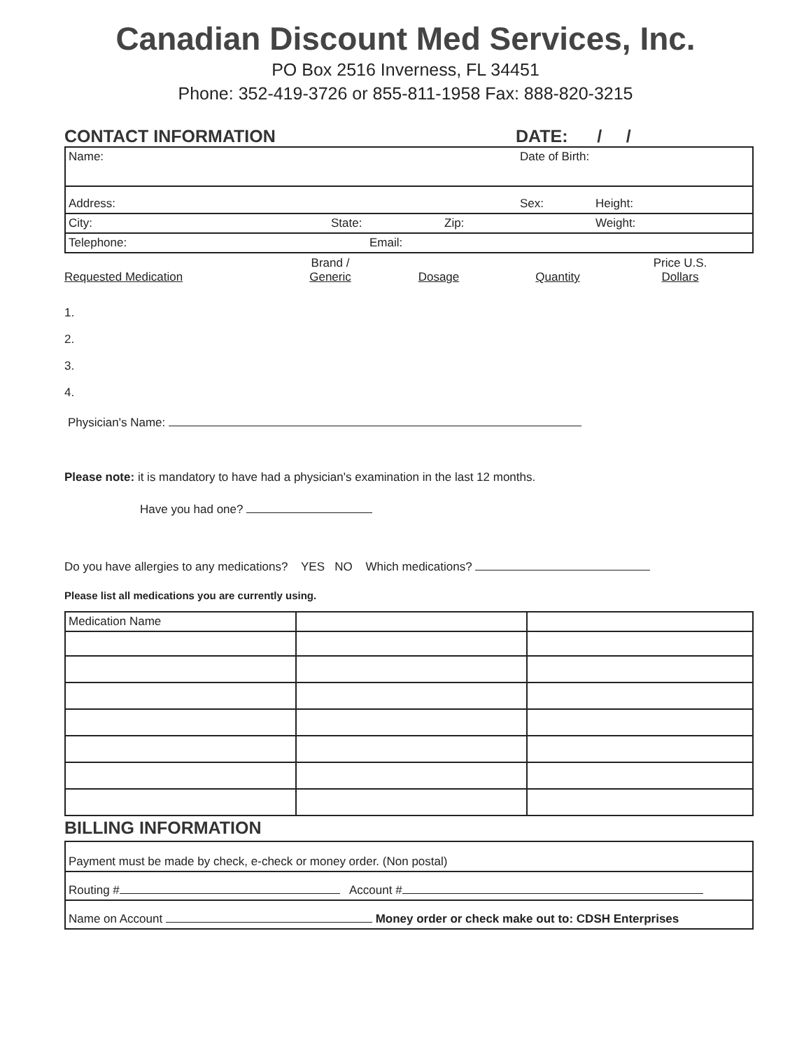Canadian Discount Med Services, Inc.
PO Box 2516 Inverness, FL 34451
Phone: 352-419-3726 or 855-811-1958 Fax: 888-820-3215
CONTACT INFORMATION DATE: / /
| Name: Date of Birth: |
| Address: Sex: Height: |
| City: State: Zip: Weight: |
| Telephone: Email: |
Requested Medication
Brand /
Generic
Dosage
Quantity
Price U.S.
Dollars
1.
2.
3.
4.
Physician's Name:
Please note: it is mandatory to have had a physician's examination in the last 12 months.
Have you had one?
Do you have allergies to any medications? YES NO Which medications?
Please list all medications you are currently using.
| Medication Name | | |
BILLING INFORMATION
| Payment must be made by check, e-check or money order. (Non postal) |
| Routing # Account # |
| Name on Account Money order or check make out to: CDSH Enterprises |